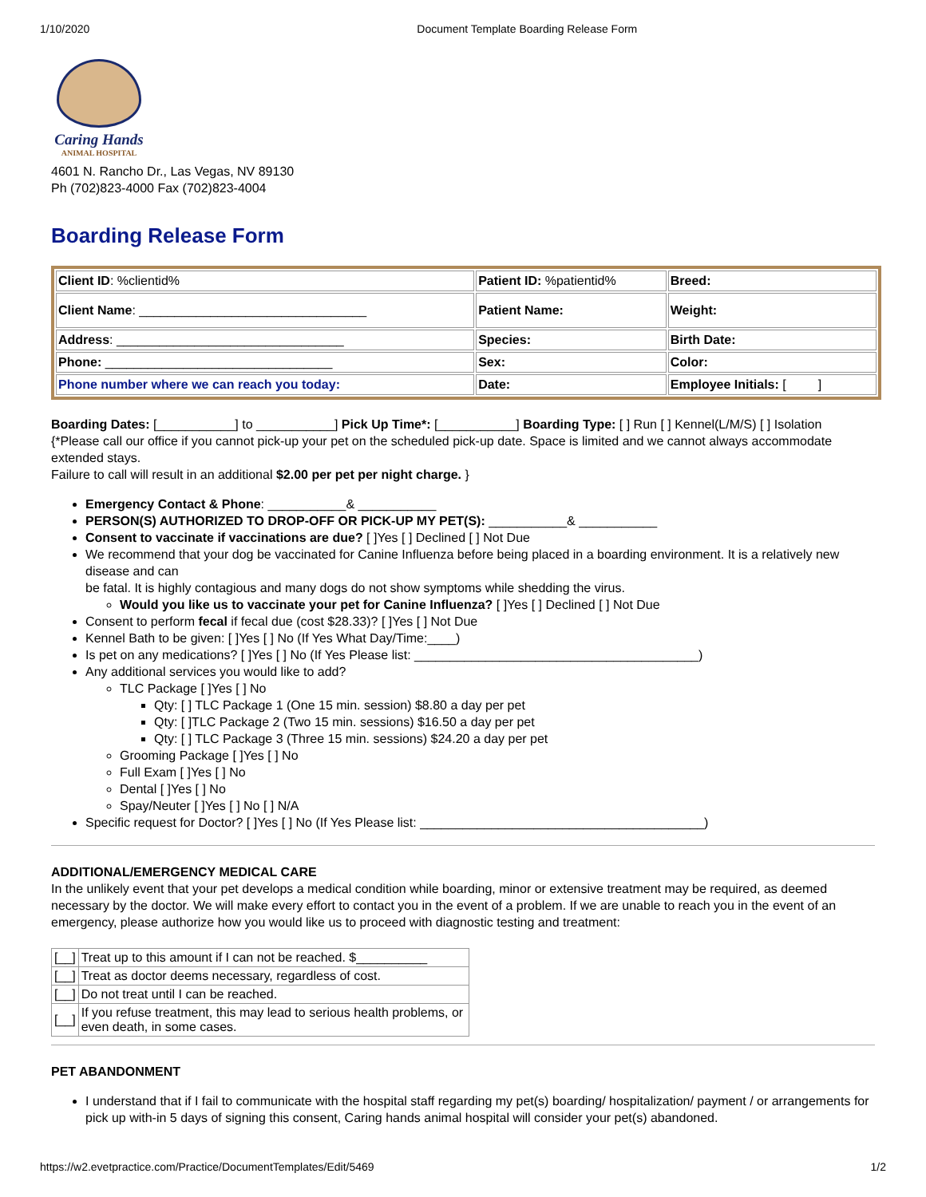1/10/2020 Document Template Boarding Release Form
Caring Hands
ANIMAL HOSPITAL
4601 N. Rancho Dr., Las Vegas, NV 89130
Ph (702)823-4000 Fax (702)823-4004
Boarding Release Form
| Client ID : %clientid% | Patient ID: %patientid% | Breed: |
| Client Name : ________________________________ | Patient Name: | Weight: |
| Address : ________________________________ | Species: | Birth Date: |
| Phone: ________________________________ | Sex: | Color: |
| Phone number where we can reach you today: | Date: | Employee Initials: [ ] |
Boarding Dates: [___________] to ___________] Pick Up Time*: [___________] Boarding Type: [ ] Run [ ] Kennel(L/M/S) [ ] Isolation
{*Please call our office if you cannot pick-up your pet on the scheduled pick-up date. Space is limited and we cannot always accommodate extended stays.
Failure to call will result in an additional $2.00 per pet per night charge. }
Emergency Contact & Phone: ___________& ___________
PERSON(S) AUTHORIZED TO DROP-OFF OR PICK-UP MY PET(S): ___________& ___________
Consent to vaccinate if vaccinations are due? [ ]Yes [ ] Declined [ ] Not Due
We recommend that your dog be vaccinated for Canine Influenza before being placed in a boarding environment. It is a relatively new disease and can
be fatal. It is highly contagious and many dogs do not show symptoms while shedding the virus.
Would you like us to vaccinate your pet for Canine Influenza? [ ]Yes [ ] Declined [ ] Not Due
Consent to perform fecal if fecal due (cost $28.33)? [ ]Yes [ ] Not Due
Kennel Bath to be given: [ ]Yes [ ] No (If Yes What Day/Time:____)
Is pet on any medications? [ ]Yes [ ] No (If Yes Please list: ________________________________________)
Any additional services you would like to add?
TLC Package [ ]Yes [ ] No
Qty: [ ] TLC Package 1 (One 15 min. session) $8.80 a day per pet
Qty: [ ]TLC Package 2 (Two 15 min. sessions) $16.50 a day per pet
Qty: [ ] TLC Package 3 (Three 15 min. sessions) $24.20 a day per pet
Grooming Package [ ]Yes [ ] No
Full Exam [ ]Yes [ ] No
Dental [ ]Yes [ ] No
Spay/Neuter [ ]Yes [ ] No [ ] N/A
Specific request for Doctor? [ ]Yes [ ] No (If Yes Please list: ________________________________________)
ADDITIONAL/EMERGENCY MEDICAL CARE
In the unlikely event that your pet develops a medical condition while boarding, minor or extensive treatment may be required, as deemed necessary by the doctor. We will make every effort to contact you in the event of a problem. If we are unable to reach you in the event of an emergency, please authorize how you would like us to proceed with diagnostic testing and treatment:
| [__] | Treat up to this amount if I can not be reached. $__________ |
| [__] | Treat as doctor deems necessary, regardless of cost. |
| [__] | Do not treat until I can be reached. |
| [__] | If you refuse treatment, this may lead to serious health problems, or even death, in some cases. |
PET ABANDONMENT
I understand that if I fail to communicate with the hospital staff regarding my pet(s) boarding/ hospitalization/ payment / or arrangements for pick up with-in 5 days of signing this consent, Caring hands animal hospital will consider your pet(s) abandoned.
https://w2.evetpractice.com/Practice/DocumentTemplates/Edit/5469 1/2